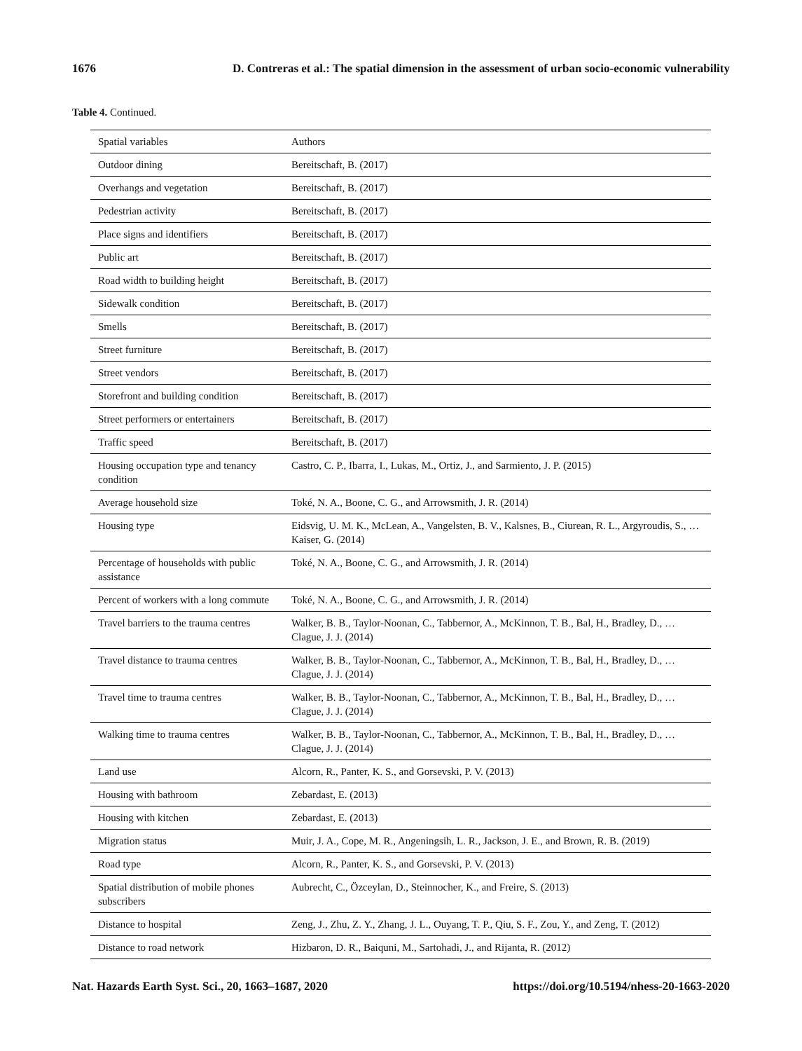1676 D. Contreras et al.: The spatial dimension in the assessment of urban socio-economic vulnerability
Table 4. Continued.
| Spatial variables | Authors |
| --- | --- |
| Outdoor dining | Bereitschaft, B. (2017) |
| Overhangs and vegetation | Bereitschaft, B. (2017) |
| Pedestrian activity | Bereitschaft, B. (2017) |
| Place signs and identifiers | Bereitschaft, B. (2017) |
| Public art | Bereitschaft, B. (2017) |
| Road width to building height | Bereitschaft, B. (2017) |
| Sidewalk condition | Bereitschaft, B. (2017) |
| Smells | Bereitschaft, B. (2017) |
| Street furniture | Bereitschaft, B. (2017) |
| Street vendors | Bereitschaft, B. (2017) |
| Storefront and building condition | Bereitschaft, B. (2017) |
| Street performers or entertainers | Bereitschaft, B. (2017) |
| Traffic speed | Bereitschaft, B. (2017) |
| Housing occupation type and tenancy condition | Castro, C. P., Ibarra, I., Lukas, M., Ortiz, J., and Sarmiento, J. P. (2015) |
| Average household size | Toké, N. A., Boone, C. G., and Arrowsmith, J. R. (2014) |
| Housing type | Eidsvig, U. M. K., McLean, A., Vangelsten, B. V., Kalsnes, B., Ciurean, R. L., Argyroudis, S., … Kaiser, G. (2014) |
| Percentage of households with public assistance | Toké, N. A., Boone, C. G., and Arrowsmith, J. R. (2014) |
| Percent of workers with a long commute | Toké, N. A., Boone, C. G., and Arrowsmith, J. R. (2014) |
| Travel barriers to the trauma centres | Walker, B. B., Taylor-Noonan, C., Tabbernor, A., McKinnon, T. B., Bal, H., Bradley, D., … Clague, J. J. (2014) |
| Travel distance to trauma centres | Walker, B. B., Taylor-Noonan, C., Tabbernor, A., McKinnon, T. B., Bal, H., Bradley, D., … Clague, J. J. (2014) |
| Travel time to trauma centres | Walker, B. B., Taylor-Noonan, C., Tabbernor, A., McKinnon, T. B., Bal, H., Bradley, D., … Clague, J. J. (2014) |
| Walking time to trauma centres | Walker, B. B., Taylor-Noonan, C., Tabbernor, A., McKinnon, T. B., Bal, H., Bradley, D., … Clague, J. J. (2014) |
| Land use | Alcorn, R., Panter, K. S., and Gorsevski, P. V. (2013) |
| Housing with bathroom | Zebardast, E. (2013) |
| Housing with kitchen | Zebardast, E. (2013) |
| Migration status | Muir, J. A., Cope, M. R., Angeningsih, L. R., Jackson, J. E., and Brown, R. B. (2019) |
| Road type | Alcorn, R., Panter, K. S., and Gorsevski, P. V. (2013) |
| Spatial distribution of mobile phones subscribers | Aubrecht, C., Özceylan, D., Steinnocher, K., and Freire, S. (2013) |
| Distance to hospital | Zeng, J., Zhu, Z. Y., Zhang, J. L., Ouyang, T. P., Qiu, S. F., Zou, Y., and Zeng, T. (2012) |
| Distance to road network | Hizbaron, D. R., Baiquni, M., Sartohadi, J., and Rijanta, R. (2012) |
Nat. Hazards Earth Syst. Sci., 20, 1663–1687, 2020 https://doi.org/10.5194/nhess-20-1663-2020